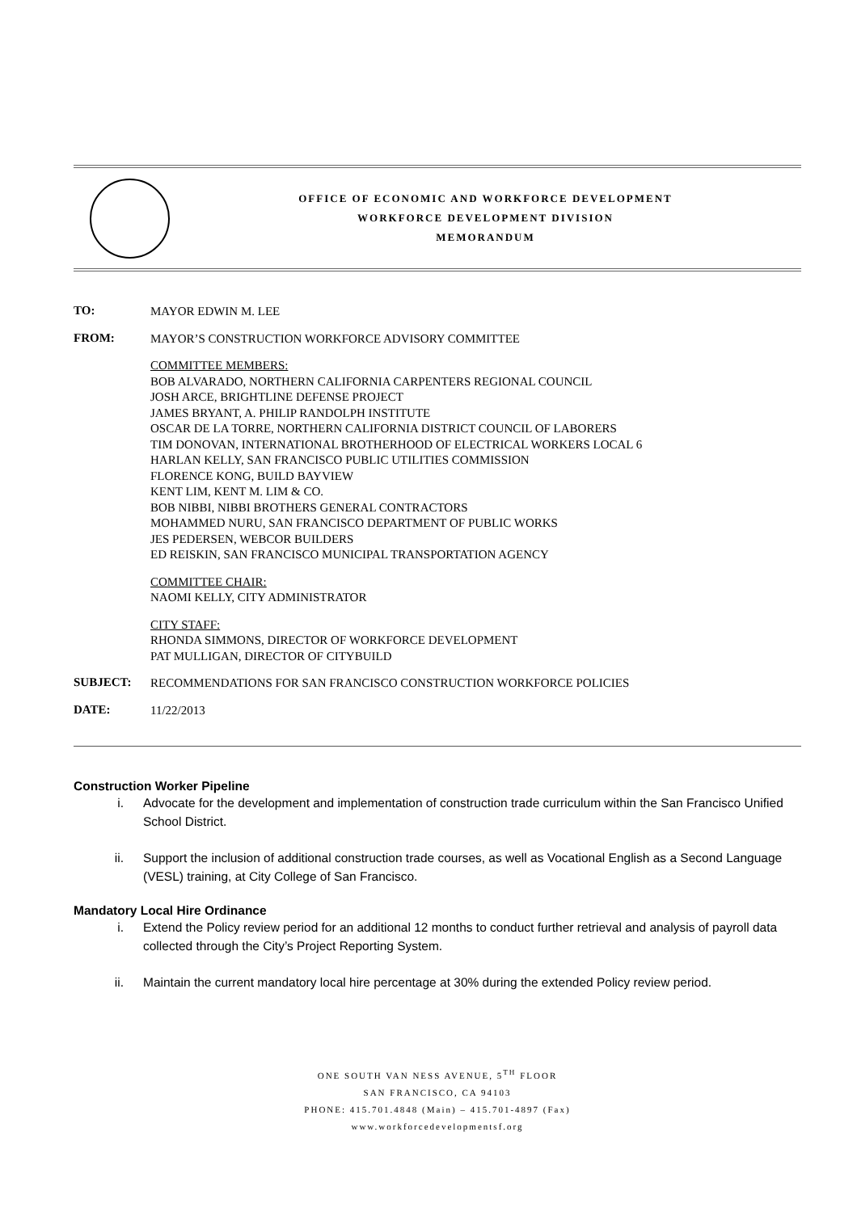OFFICE OF ECONOMIC AND WORKFORCE DEVELOPMENT
WORKFORCE DEVELOPMENT DIVISION
MEMORANDUM
TO:
MAYOR EDWIN M. LEE
FROM:
MAYOR’S CONSTRUCTION WORKFORCE ADVISORY COMMITTEE
COMMITTEE MEMBERS:
BOB ALVARADO, NORTHERN CALIFORNIA CARPENTERS REGIONAL COUNCIL
JOSH ARCE, BRIGHTLINE DEFENSE PROJECT
JAMES BRYANT, A. PHILIP RANDOLPH INSTITUTE
OSCAR DE LA TORRE, NORTHERN CALIFORNIA DISTRICT COUNCIL OF LABORERS
TIM DONOVAN, INTERNATIONAL BROTHERHOOD OF ELECTRICAL WORKERS LOCAL 6
HARLAN KELLY, SAN FRANCISCO PUBLIC UTILITIES COMMISSION
FLORENCE KONG, BUILD BAYVIEW
KENT LIM, KENT M. LIM & CO.
BOB NIBBI, NIBBI BROTHERS GENERAL CONTRACTORS
MOHAMMED NURU, SAN FRANCISCO DEPARTMENT OF PUBLIC WORKS
JES PEDERSEN, WEBCOR BUILDERS
ED REISKIN, SAN FRANCISCO MUNICIPAL TRANSPORTATION AGENCY
COMMITTEE CHAIR:
NAOMI KELLY, CITY ADMINISTRATOR
CITY STAFF:
RHONDA SIMMONS, DIRECTOR OF WORKFORCE DEVELOPMENT
PAT MULLIGAN, DIRECTOR OF CITYBUILD
SUBJECT:
RECOMMENDATIONS FOR SAN FRANCISCO CONSTRUCTION WORKFORCE POLICIES
DATE:
11/22/2013
Construction Worker Pipeline
i. Advocate for the development and implementation of construction trade curriculum within the San Francisco Unified School District.
ii. Support the inclusion of additional construction trade courses, as well as Vocational English as a Second Language (VESL) training, at City College of San Francisco.
Mandatory Local Hire Ordinance
i. Extend the Policy review period for an additional 12 months to conduct further retrieval and analysis of payroll data collected through the City’s Project Reporting System.
ii. Maintain the current mandatory local hire percentage at 30% during the extended Policy review period.
ONE SOUTH VAN NESS AVENUE, 5<sup>TH</sup> FLOOR
SAN FRANCISCO, CA 94103
PHONE: 415.701.4848 (Main) – 415.701-4897 (Fax)
www.workforcedevelopmentsf.org